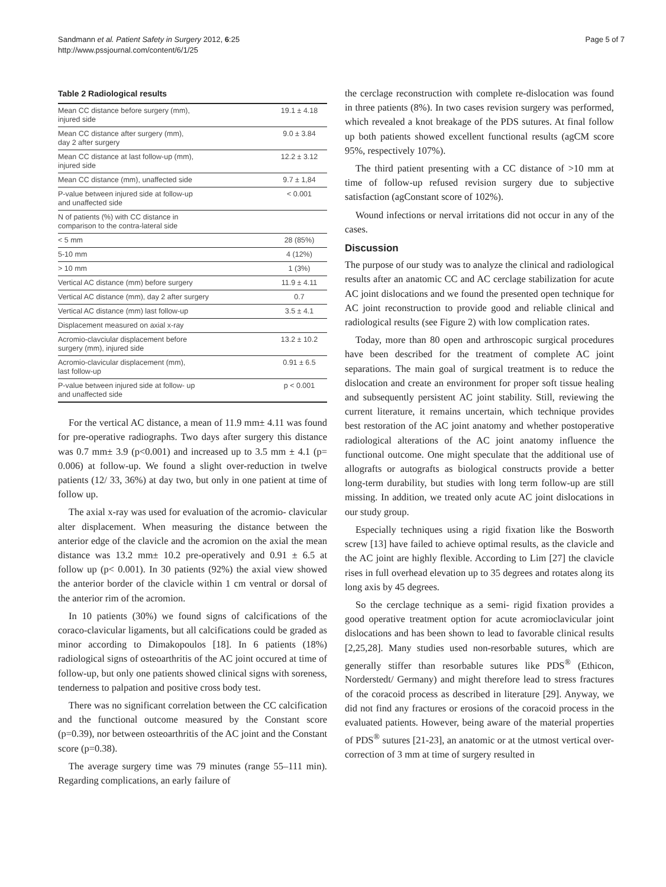Sandmann et al. Patient Safety in Surgery 2012, 6:25
http://www.pssjournal.com/content/6/1/25
Page 5 of 7
Table 2 Radiological results
| Mean CC distance before surgery (mm), injured side | 19.1 ± 4.18 |
| Mean CC distance after surgery (mm), day 2 after surgery | 9.0 ± 3.84 |
| Mean CC distance at last follow-up (mm), injured side | 12.2 ± 3.12 |
| Mean CC distance (mm), unaffected side | 9.7 ± 1,84 |
| P-value between injured side at follow-up and unaffected side | < 0.001 |
| N of patients (%) with CC distance in comparison to the contra-lateral side | |
| < 5 mm | 28 (85%) |
| 5-10 mm | 4 (12%) |
| > 10 mm | 1 (3%) |
| Vertical AC distance (mm) before surgery | 11.9 ± 4.11 |
| Vertical AC distance (mm), day 2 after surgery | 0.7 |
| Vertical AC distance (mm) last follow-up | 3.5 ± 4.1 |
| Displacement measured on axial x-ray | |
| Acromio-clavciular displacement before surgery (mm), injured side | 13.2 ± 10.2 |
| Acromio-clavicular displacement (mm), last follow-up | 0.91 ± 6.5 |
| P-value between injured side at follow- up and unaffected side | p < 0.001 |
For the vertical AC distance, a mean of 11.9 mm± 4.11 was found for pre-operative radiographs. Two days after surgery this distance was 0.7 mm± 3.9 (p<0.001) and increased up to 3.5 mm ± 4.1 (p= 0.006) at follow-up. We found a slight over-reduction in twelve patients (12/ 33, 36%) at day two, but only in one patient at time of follow up.
The axial x-ray was used for evaluation of the acromio- clavicular alter displacement. When measuring the distance between the anterior edge of the clavicle and the acromion on the axial the mean distance was 13.2 mm± 10.2 pre-operatively and 0.91 ± 6.5 at follow up (p< 0.001). In 30 patients (92%) the axial view showed the anterior border of the clavicle within 1 cm ventral or dorsal of the anterior rim of the acromion.
In 10 patients (30%) we found signs of calcifications of the coraco-clavicular ligaments, but all calcifications could be graded as minor according to Dimakopoulos [18]. In 6 patients (18%) radiological signs of osteoarthritis of the AC joint occured at time of follow-up, but only one patients showed clinical signs with soreness, tenderness to palpation and positive cross body test.
There was no significant correlation between the CC calcification and the functional outcome measured by the Constant score (p=0.39), nor between osteoarthritis of the AC joint and the Constant score (p=0.38).
The average surgery time was 79 minutes (range 55–111 min). Regarding complications, an early failure of
the cerclage reconstruction with complete re-dislocation was found in three patients (8%). In two cases revision surgery was performed, which revealed a knot breakage of the PDS sutures. At final follow up both patients showed excellent functional results (agCM score 95%, respectively 107%).
The third patient presenting with a CC distance of >10 mm at time of follow-up refused revision surgery due to subjective satisfaction (agConstant score of 102%).
Wound infections or nerval irritations did not occur in any of the cases.
Discussion
The purpose of our study was to analyze the clinical and radiological results after an anatomic CC and AC cerclage stabilization for acute AC joint dislocations and we found the presented open technique for AC joint reconstruction to provide good and reliable clinical and radiological results (see Figure 2) with low complication rates.
Today, more than 80 open and arthroscopic surgical procedures have been described for the treatment of complete AC joint separations. The main goal of surgical treatment is to reduce the dislocation and create an environment for proper soft tissue healing and subsequently persistent AC joint stability. Still, reviewing the current literature, it remains uncertain, which technique provides best restoration of the AC joint anatomy and whether postoperative radiological alterations of the AC joint anatomy influence the functional outcome. One might speculate that the additional use of allografts or autografts as biological constructs provide a better long-term durability, but studies with long term follow-up are still missing. In addition, we treated only acute AC joint dislocations in our study group.
Especially techniques using a rigid fixation like the Bosworth screw [13] have failed to achieve optimal results, as the clavicle and the AC joint are highly flexible. According to Lim [27] the clavicle rises in full overhead elevation up to 35 degrees and rotates along its long axis by 45 degrees.
So the cerclage technique as a semi- rigid fixation provides a good operative treatment option for acute acromioclavicular joint dislocations and has been shown to lead to favorable clinical results [2,25,28]. Many studies used non-resorbable sutures, which are generally stiffer than resorbable sutures like PDS<sup>®</sup> (Ethicon, Norderstedt/ Germany) and might therefore lead to stress fractures of the coracoid process as described in literature [29]. Anyway, we did not find any fractures or erosions of the coracoid process in the evaluated patients. However, being aware of the material properties of PDS<sup>®</sup> sutures [21-23], an anatomic or at the utmost vertical over-correction of 3 mm at time of surgery resulted in